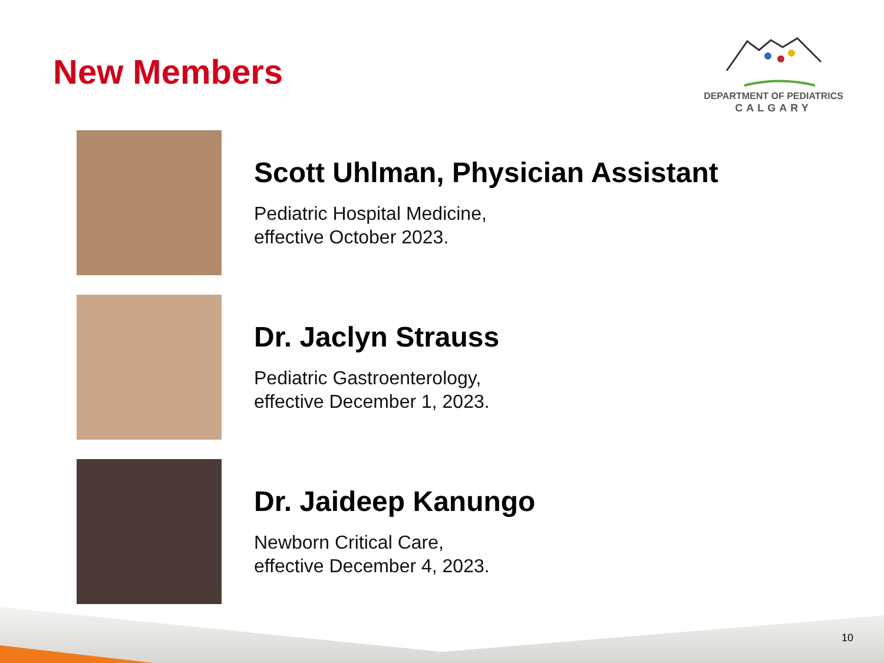New Members
DEPARTMENT OF PEDIATRICS
CALGARY
Scott Uhlman, Physician Assistant
Pediatric Hospital Medicine,
effective October 2023.
Dr. Jaclyn Strauss
Pediatric Gastroenterology,
effective December 1, 2023.
Dr. Jaideep Kanungo
Newborn Critical Care,
effective December 4, 2023.
10